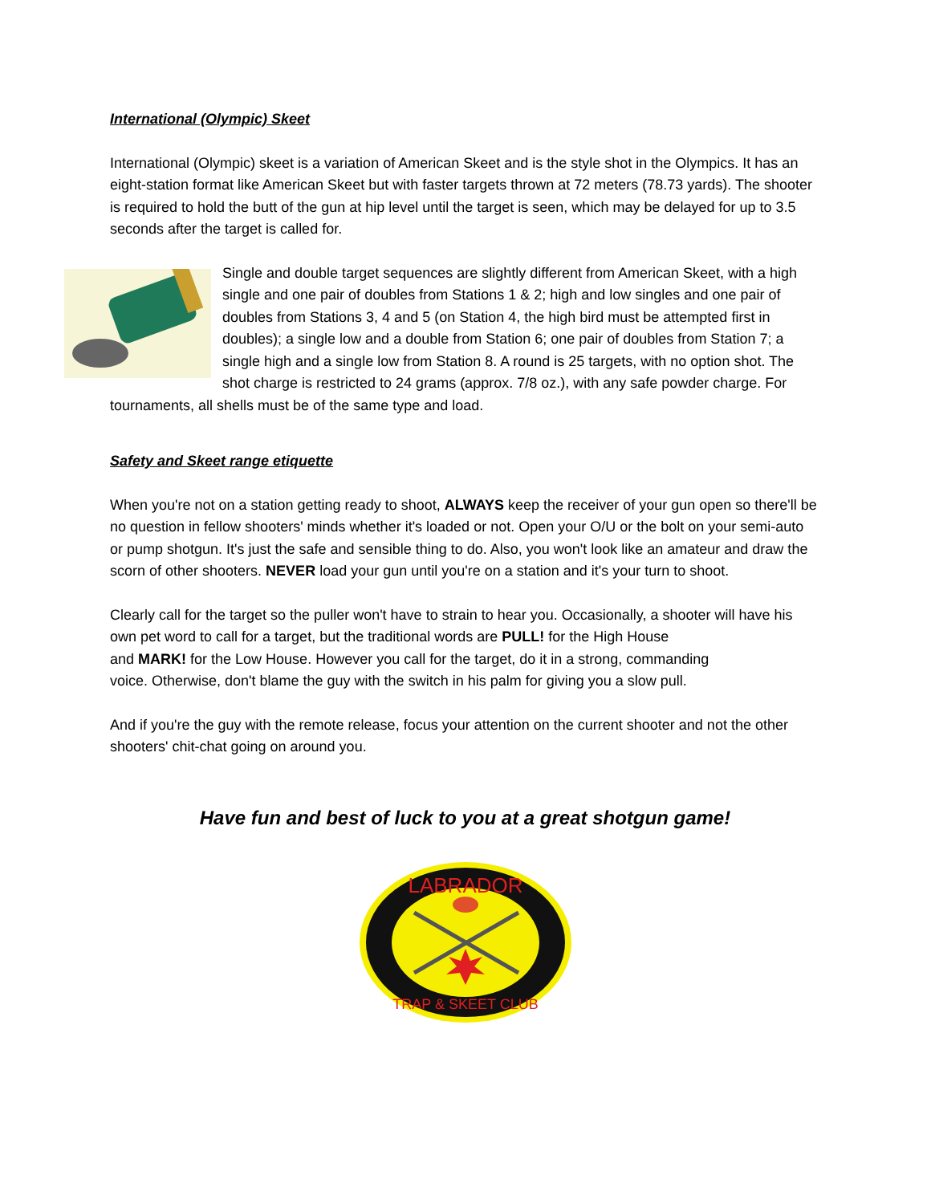International (Olympic) Skeet
International (Olympic) skeet is a variation of American Skeet and is the style shot in the Olympics. It has an eight-station format like American Skeet but with faster targets thrown at 72 meters (78.73 yards). The shooter is required to hold the butt of the gun at hip level until the target is seen, which may be delayed for up to 3.5 seconds after the target is called for.
Single and double target sequences are slightly different from American Skeet, with a high single and one pair of doubles from Stations 1 & 2; high and low singles and one pair of doubles from Stations 3, 4 and 5 (on Station 4, the high bird must be attempted first in doubles); a single low and a double from Station 6; one pair of doubles from Station 7; a single high and a single low from Station 8. A round is 25 targets, with no option shot. The shot charge is restricted to 24 grams (approx. 7/8 oz.), with any safe powder charge. For tournaments, all shells must be of the same type and load.
Safety and Skeet range etiquette
When you're not on a station getting ready to shoot, ALWAYS keep the receiver of your gun open so there'll be no question in fellow shooters' minds whether it's loaded or not. Open your O/U or the bolt on your semi-auto or pump shotgun. It's just the safe and sensible thing to do. Also, you won't look like an amateur and draw the scorn of other shooters. NEVER load your gun until you're on a station and it's your turn to shoot.
Clearly call for the target so the puller won't have to strain to hear you. Occasionally, a shooter will have his own pet word to call for a target, but the traditional words are PULL! for the High House
and MARK! for the Low House. However you call for the target, do it in a strong, commanding
voice. Otherwise, don't blame the guy with the switch in his palm for giving you a slow pull.
And if you're the guy with the remote release, focus your attention on the current shooter and not the other shooters' chit-chat going on around you.
Have fun and best of luck to you at a great shotgun game!
LABRADOR
TRAP & SKEET CLUB